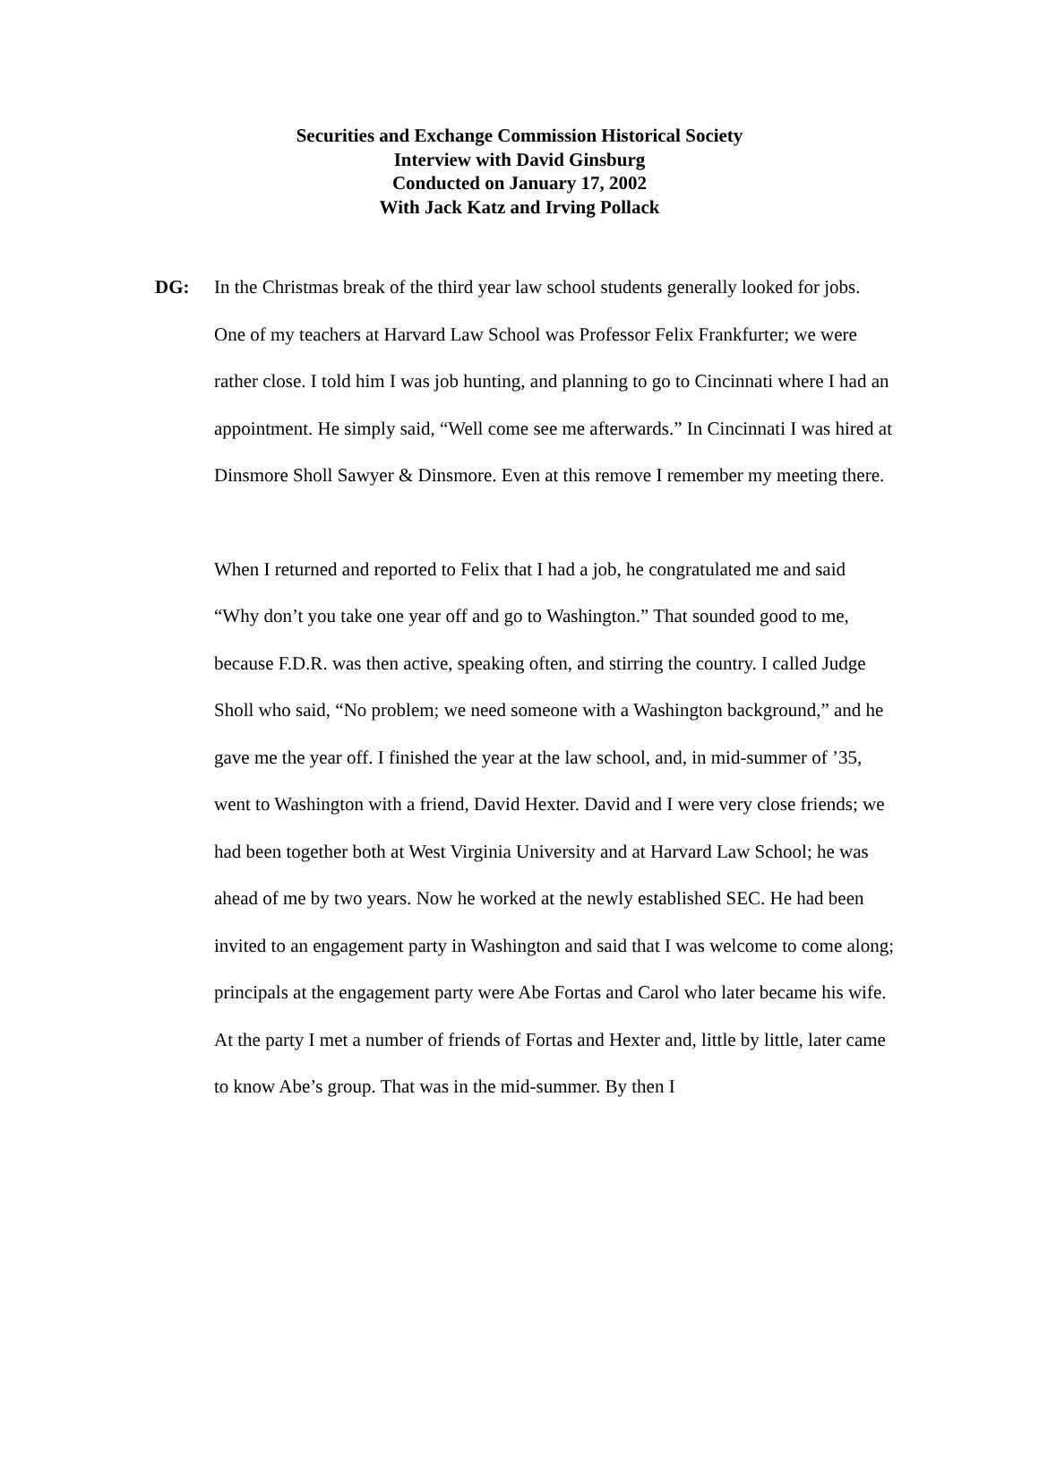Securities and Exchange Commission Historical Society
Interview with David Ginsburg
Conducted on January 17, 2002
With Jack Katz and Irving Pollack
DG: In the Christmas break of the third year law school students generally looked for jobs. One of my teachers at Harvard Law School was Professor Felix Frankfurter; we were rather close. I told him I was job hunting, and planning to go to Cincinnati where I had an appointment. He simply said, “Well come see me afterwards.” In Cincinnati I was hired at Dinsmore Sholl Sawyer & Dinsmore. Even at this remove I remember my meeting there.
When I returned and reported to Felix that I had a job, he congratulated me and said “Why don’t you take one year off and go to Washington.” That sounded good to me, because F.D.R. was then active, speaking often, and stirring the country. I called Judge Sholl who said, “No problem; we need someone with a Washington background,” and he gave me the year off. I finished the year at the law school, and, in mid-summer of ’35, went to Washington with a friend, David Hexter. David and I were very close friends; we had been together both at West Virginia University and at Harvard Law School; he was ahead of me by two years. Now he worked at the newly established SEC. He had been invited to an engagement party in Washington and said that I was welcome to come along; principals at the engagement party were Abe Fortas and Carol who later became his wife. At the party I met a number of friends of Fortas and Hexter and, little by little, later came to know Abe’s group. That was in the mid-summer. By then I